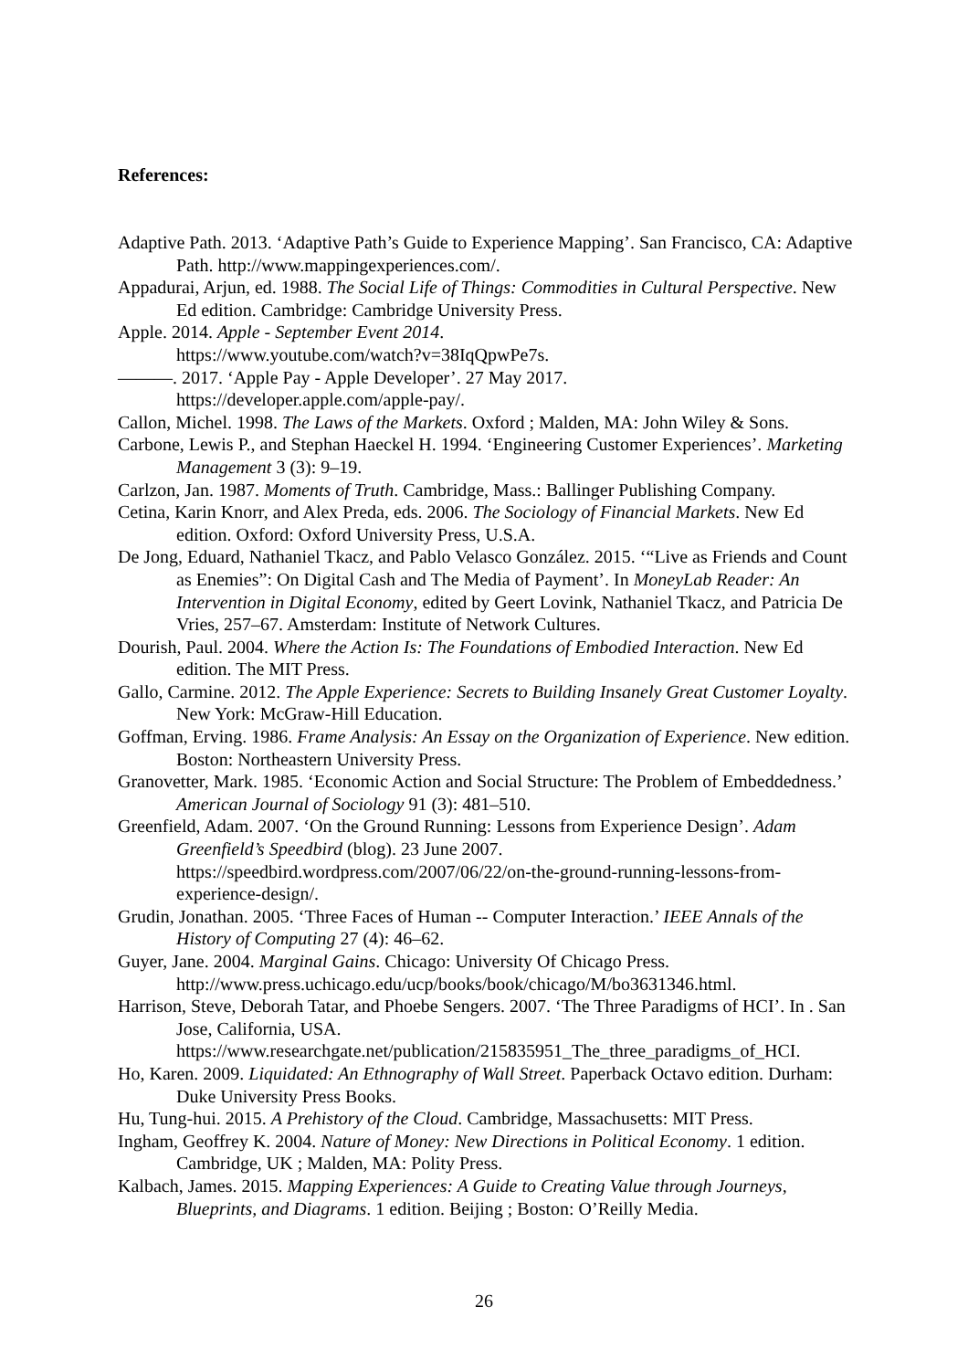References:
Adaptive Path. 2013. ‘Adaptive Path’s Guide to Experience Mapping’. San Francisco, CA: Adaptive Path. http://www.mappingexperiences.com/.
Appadurai, Arjun, ed. 1988. The Social Life of Things: Commodities in Cultural Perspective. New Ed edition. Cambridge: Cambridge University Press.
Apple. 2014. Apple - September Event 2014.
https://www.youtube.com/watch?v=38IqQpwPe7s.
———. 2017. ‘Apple Pay - Apple Developer’. 27 May 2017.
https://developer.apple.com/apple-pay/.
Callon, Michel. 1998. The Laws of the Markets. Oxford ; Malden, MA: John Wiley & Sons.
Carbone, Lewis P., and Stephan Haeckel H. 1994. ‘Engineering Customer Experiences’. Marketing Management 3 (3): 9–19.
Carlzon, Jan. 1987. Moments of Truth. Cambridge, Mass.: Ballinger Publishing Company.
Cetina, Karin Knorr, and Alex Preda, eds. 2006. The Sociology of Financial Markets. New Ed edition. Oxford: Oxford University Press, U.S.A.
De Jong, Eduard, Nathaniel Tkacz, and Pablo Velasco González. 2015. ‘“Live as Friends and Count as Enemies”: On Digital Cash and The Media of Payment’. In MoneyLab Reader: An Intervention in Digital Economy, edited by Geert Lovink, Nathaniel Tkacz, and Patricia De Vries, 257–67. Amsterdam: Institute of Network Cultures.
Dourish, Paul. 2004. Where the Action Is: The Foundations of Embodied Interaction. New Ed edition. The MIT Press.
Gallo, Carmine. 2012. The Apple Experience: Secrets to Building Insanely Great Customer Loyalty. New York: McGraw-Hill Education.
Goffman, Erving. 1986. Frame Analysis: An Essay on the Organization of Experience. New edition. Boston: Northeastern University Press.
Granovetter, Mark. 1985. ‘Economic Action and Social Structure: The Problem of Embeddedness.’ American Journal of Sociology 91 (3): 481–510.
Greenfield, Adam. 2007. ‘On the Ground Running: Lessons from Experience Design’. Adam Greenfield’s Speedbird (blog). 23 June 2007. https://speedbird.wordpress.com/2007/06/22/on-the-ground-running-lessons-from-experience-design/.
Grudin, Jonathan. 2005. ‘Three Faces of Human -- Computer Interaction.’ IEEE Annals of the History of Computing 27 (4): 46–62.
Guyer, Jane. 2004. Marginal Gains. Chicago: University Of Chicago Press.
http://www.press.uchicago.edu/ucp/books/book/chicago/M/bo3631346.html.
Harrison, Steve, Deborah Tatar, and Phoebe Sengers. 2007. ‘The Three Paradigms of HCI’. In . San Jose, California, USA.
https://www.researchgate.net/publication/215835951_The_three_paradigms_of_HCI.
Ho, Karen. 2009. Liquidated: An Ethnography of Wall Street. Paperback Octavo edition. Durham: Duke University Press Books.
Hu, Tung-hui. 2015. A Prehistory of the Cloud. Cambridge, Massachusetts: MIT Press.
Ingham, Geoffrey K. 2004. Nature of Money: New Directions in Political Economy. 1 edition. Cambridge, UK ; Malden, MA: Polity Press.
Kalbach, James. 2015. Mapping Experiences: A Guide to Creating Value through Journeys, Blueprints, and Diagrams. 1 edition. Beijing ; Boston: O’Reilly Media.
26